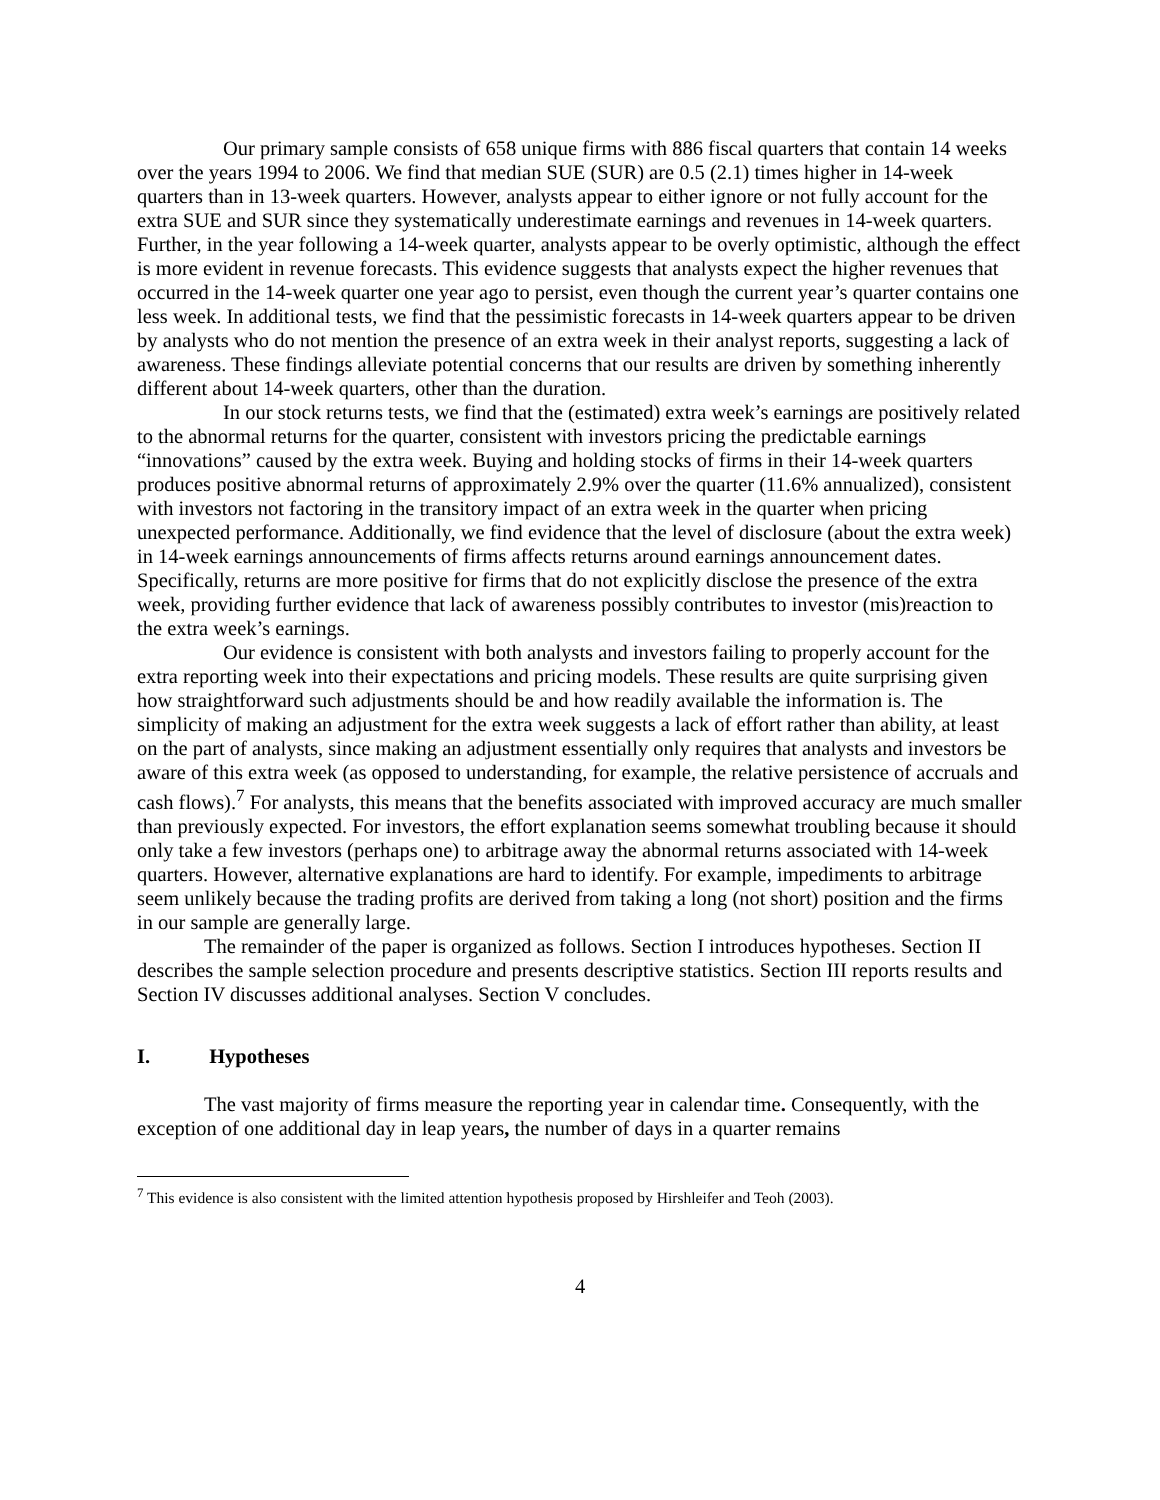Our primary sample consists of 658 unique firms with 886 fiscal quarters that contain 14 weeks over the years 1994 to 2006. We find that median SUE (SUR) are 0.5 (2.1) times higher in 14-week quarters than in 13-week quarters. However, analysts appear to either ignore or not fully account for the extra SUE and SUR since they systematically underestimate earnings and revenues in 14-week quarters. Further, in the year following a 14-week quarter, analysts appear to be overly optimistic, although the effect is more evident in revenue forecasts. This evidence suggests that analysts expect the higher revenues that occurred in the 14-week quarter one year ago to persist, even though the current year’s quarter contains one less week. In additional tests, we find that the pessimistic forecasts in 14-week quarters appear to be driven by analysts who do not mention the presence of an extra week in their analyst reports, suggesting a lack of awareness. These findings alleviate potential concerns that our results are driven by something inherently different about 14-week quarters, other than the duration.
In our stock returns tests, we find that the (estimated) extra week’s earnings are positively related to the abnormal returns for the quarter, consistent with investors pricing the predictable earnings “innovations” caused by the extra week. Buying and holding stocks of firms in their 14-week quarters produces positive abnormal returns of approximately 2.9% over the quarter (11.6% annualized), consistent with investors not factoring in the transitory impact of an extra week in the quarter when pricing unexpected performance. Additionally, we find evidence that the level of disclosure (about the extra week) in 14-week earnings announcements of firms affects returns around earnings announcement dates. Specifically, returns are more positive for firms that do not explicitly disclose the presence of the extra week, providing further evidence that lack of awareness possibly contributes to investor (mis)reaction to the extra week’s earnings.
Our evidence is consistent with both analysts and investors failing to properly account for the extra reporting week into their expectations and pricing models. These results are quite surprising given how straightforward such adjustments should be and how readily available the information is. The simplicity of making an adjustment for the extra week suggests a lack of effort rather than ability, at least on the part of analysts, since making an adjustment essentially only requires that analysts and investors be aware of this extra week (as opposed to understanding, for example, the relative persistence of accruals and cash flows).<sup>7</sup> For analysts, this means that the benefits associated with improved accuracy are much smaller than previously expected. For investors, the effort explanation seems somewhat troubling because it should only take a few investors (perhaps one) to arbitrage away the abnormal returns associated with 14-week quarters. However, alternative explanations are hard to identify. For example, impediments to arbitrage seem unlikely because the trading profits are derived from taking a long (not short) position and the firms in our sample are generally large.
The remainder of the paper is organized as follows. Section I introduces hypotheses. Section II describes the sample selection procedure and presents descriptive statistics. Section III reports results and Section IV discusses additional analyses. Section V concludes.
I. Hypotheses
The vast majority of firms measure the reporting year in calendar time. Consequently, with the exception of one additional day in leap years, the number of days in a quarter remains
<sup>7</sup> This evidence is also consistent with the limited attention hypothesis proposed by Hirshleifer and Teoh (2003).
4